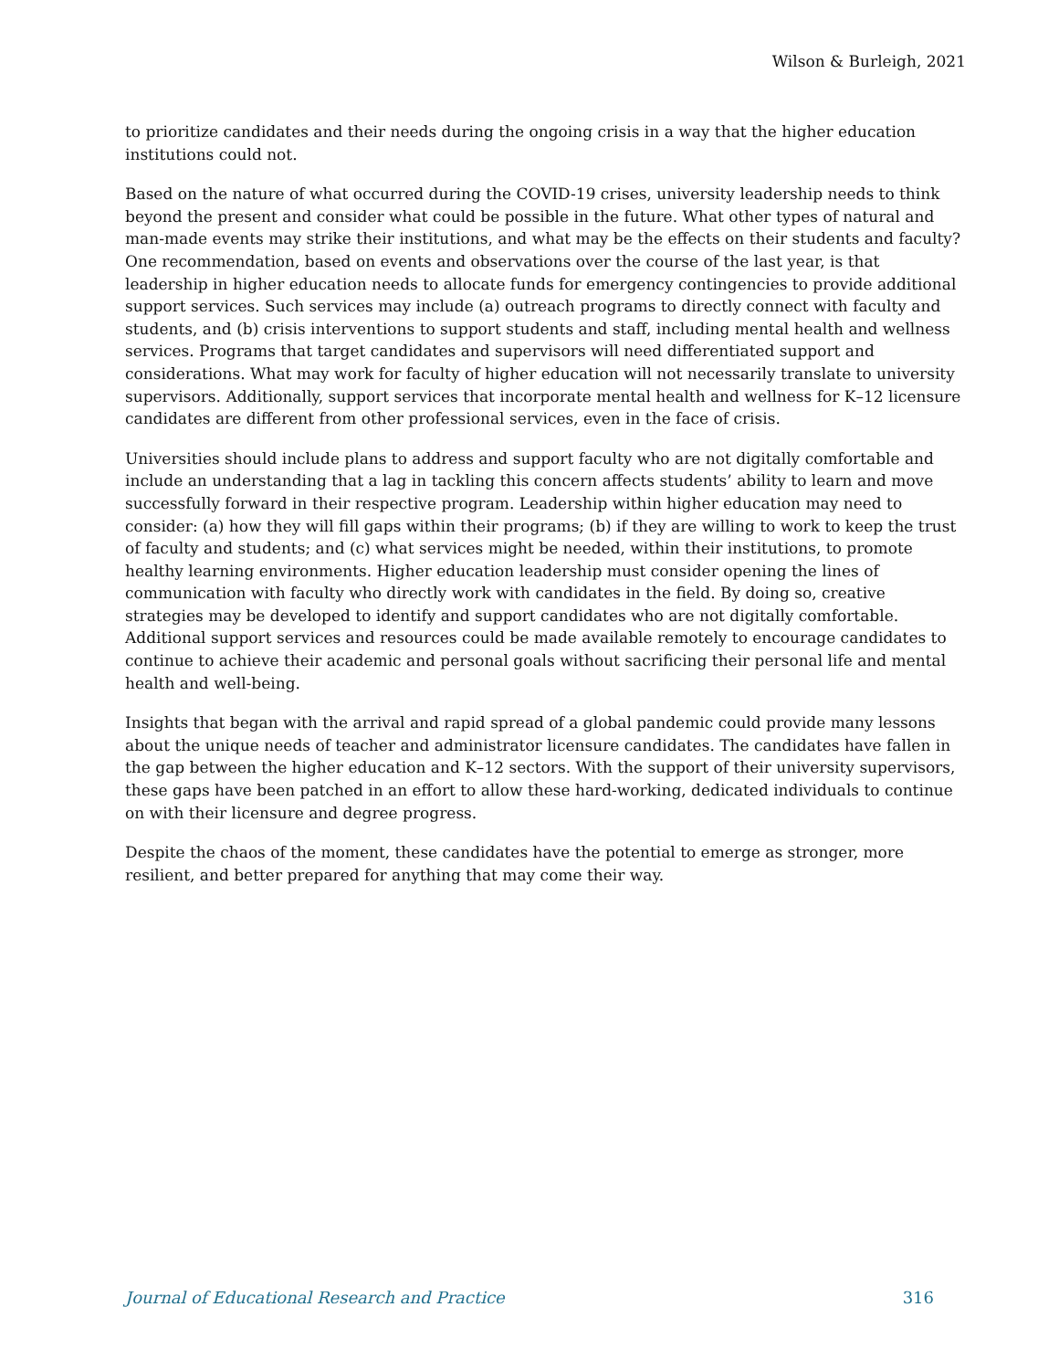Wilson & Burleigh, 2021
to prioritize candidates and their needs during the ongoing crisis in a way that the higher education institutions could not.
Based on the nature of what occurred during the COVID-19 crises, university leadership needs to think beyond the present and consider what could be possible in the future. What other types of natural and man-made events may strike their institutions, and what may be the effects on their students and faculty? One recommendation, based on events and observations over the course of the last year, is that leadership in higher education needs to allocate funds for emergency contingencies to provide additional support services. Such services may include (a) outreach programs to directly connect with faculty and students, and (b) crisis interventions to support students and staff, including mental health and wellness services. Programs that target candidates and supervisors will need differentiated support and considerations. What may work for faculty of higher education will not necessarily translate to university supervisors. Additionally, support services that incorporate mental health and wellness for K–12 licensure candidates are different from other professional services, even in the face of crisis.
Universities should include plans to address and support faculty who are not digitally comfortable and include an understanding that a lag in tackling this concern affects students’ ability to learn and move successfully forward in their respective program. Leadership within higher education may need to consider: (a) how they will fill gaps within their programs; (b) if they are willing to work to keep the trust of faculty and students; and (c) what services might be needed, within their institutions, to promote healthy learning environments. Higher education leadership must consider opening the lines of communication with faculty who directly work with candidates in the field. By doing so, creative strategies may be developed to identify and support candidates who are not digitally comfortable. Additional support services and resources could be made available remotely to encourage candidates to continue to achieve their academic and personal goals without sacrificing their personal life and mental health and well-being.
Insights that began with the arrival and rapid spread of a global pandemic could provide many lessons about the unique needs of teacher and administrator licensure candidates. The candidates have fallen in the gap between the higher education and K–12 sectors. With the support of their university supervisors, these gaps have been patched in an effort to allow these hard-working, dedicated individuals to continue on with their licensure and degree progress.
Despite the chaos of the moment, these candidates have the potential to emerge as stronger, more resilient, and better prepared for anything that may come their way.
Journal of Educational Research and Practice 316